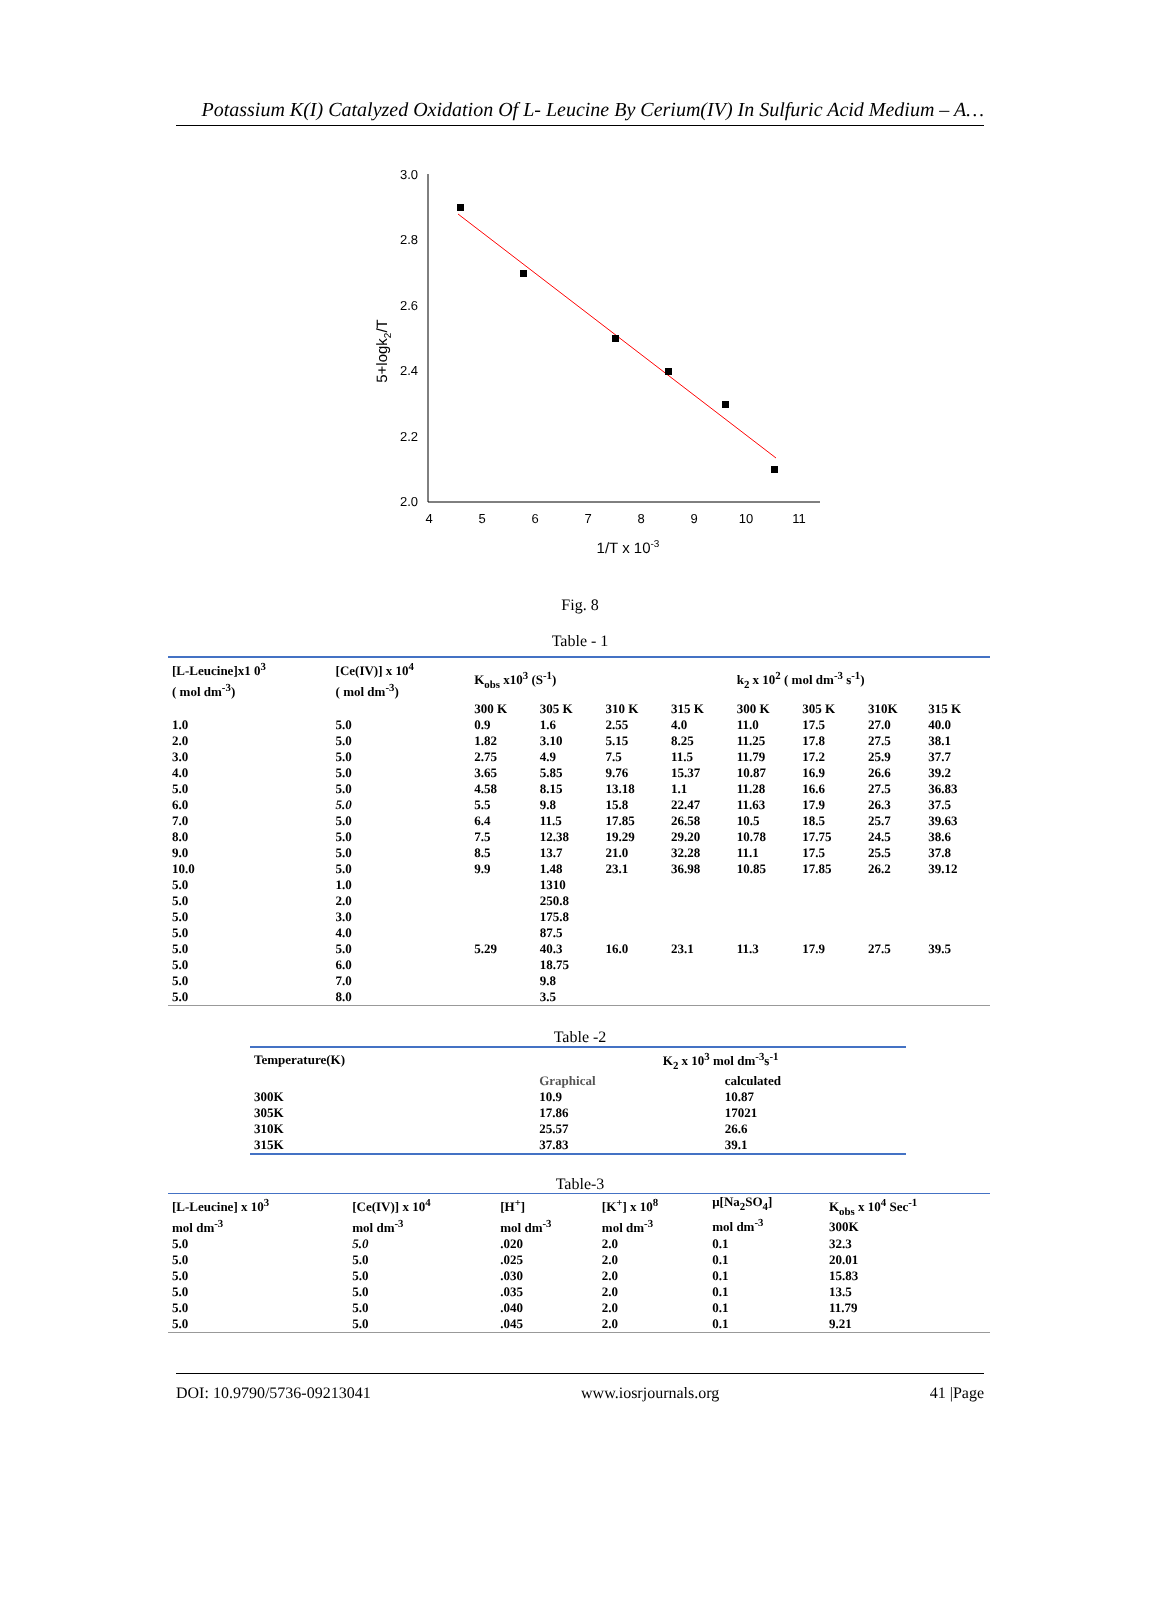Potassium K(I) Catalyzed Oxidation Of L- Leucine By Cerium(IV) In Sulfuric Acid Medium – A…
3.0
2.8
2.6
2.4
2.2
2.0
4
5
6
7
8
9
10
11
1/T x 10-3
5+logk2/T
Fig. 8
Table - 1
| [L-Leucine]x1 0<sup>3</sup> ( mol dm<sup>-3</sup>) | [Ce(IV)] x 10<sup>4</sup> ( mol dm<sup>-3</sup>) | K<sub>obs</sub> x10<sup>3</sup> (S<sup>-1</sup>) | | | | k<sub>2</sub> x 10<sup>2</sup> ( mol dm<sup>-3</sup> s<sup>-1</sup>) | | | |
| --- | --- | --- | --- | --- | --- | --- | --- | --- | --- |
| | | 300 K | 305 K | 310 K | 315 K | 300 K | 305 K | 310K | 315 K |
| 1.0 | 5.0 | 0.9 | 1.6 | 2.55 | 4.0 | 11.0 | 17.5 | 27.0 | 40.0 |
| 2.0 | 5.0 | 1.82 | 3.10 | 5.15 | 8.25 | 11.25 | 17.8 | 27.5 | 38.1 |
| 3.0 | 5.0 | 2.75 | 4.9 | 7.5 | 11.5 | 11.79 | 17.2 | 25.9 | 37.7 |
| 4.0 | 5.0 | 3.65 | 5.85 | 9.76 | 15.37 | 10.87 | 16.9 | 26.6 | 39.2 |
| 5.0 | 5.0 | 4.58 | 8.15 | 13.18 | 1.1 | 11.28 | 16.6 | 27.5 | 36.83 |
| 6.0 | 5.0 | 5.5 | 9.8 | 15.8 | 22.47 | 11.63 | 17.9 | 26.3 | 37.5 |
| 7.0 | 5.0 | 6.4 | 11.5 | 17.85 | 26.58 | 10.5 | 18.5 | 25.7 | 39.63 |
| 8.0 | 5.0 | 7.5 | 12.38 | 19.29 | 29.20 | 10.78 | 17.75 | 24.5 | 38.6 |
| 9.0 | 5.0 | 8.5 | 13.7 | 21.0 | 32.28 | 11.1 | 17.5 | 25.5 | 37.8 |
| 10.0 | 5.0 | 9.9 | 1.48 | 23.1 | 36.98 | 10.85 | 17.85 | 26.2 | 39.12 |
| 5.0 | 1.0 | | 1310 | | | | | | |
| 5.0 | 2.0 | | 250.8 | | | | | | |
| 5.0 | 3.0 | | 175.8 | | | | | | |
| 5.0 | 4.0 | | 87.5 | | | | | | |
| 5.0 | 5.0 | 5.29 | 40.3 | 16.0 | 23.1 | 11.3 | 17.9 | 27.5 | 39.5 |
| 5.0 | 6.0 | | 18.75 | | | | | | |
| 5.0 | 7.0 | | 9.8 | | | | | | |
| 5.0 | 8.0 | | 3.5 | | | | | | |
Table -2
| Temperature(K) | K<sub>2</sub> x 10<sup>3</sup> mol dm<sup>-3</sup>s<sup>-1</sup> | |
| --- | --- | --- |
| | Graphical | calculated |
| 300K | 10.9 | 10.87 |
| 305K | 17.86 | 17021 |
| 310K | 25.57 | 26.6 |
| 315K | 37.83 | 39.1 |
Table-3
| [L-Leucine] x 10<sup>3</sup> mol dm<sup>-3</sup> | [Ce(IV)] x 10<sup>4</sup> mol dm<sup>-3</sup> | [H<sup>+</sup>] mol dm<sup>-3</sup> | [K<sup>+</sup>] x 10<sup>8</sup> mol dm<sup>-3</sup> | μ[Na<sub>2</sub>SO<sub>4</sub>] mol dm<sup>-3</sup> | K<sub>obs</sub> x 10<sup>4</sup> Sec<sup>-1</sup> 300K |
| --- | --- | --- | --- | --- | --- |
| 5.0 | 5.0 | .020 | 2.0 | 0.1 | 32.3 |
| 5.0 | 5.0 | .025 | 2.0 | 0.1 | 20.01 |
| 5.0 | 5.0 | .030 | 2.0 | 0.1 | 15.83 |
| 5.0 | 5.0 | .035 | 2.0 | 0.1 | 13.5 |
| 5.0 | 5.0 | .040 | 2.0 | 0.1 | 11.79 |
| 5.0 | 5.0 | .045 | 2.0 | 0.1 | 9.21 |
DOI: 10.9790/5736-09213041 www.iosrjournals.org 41 |Page